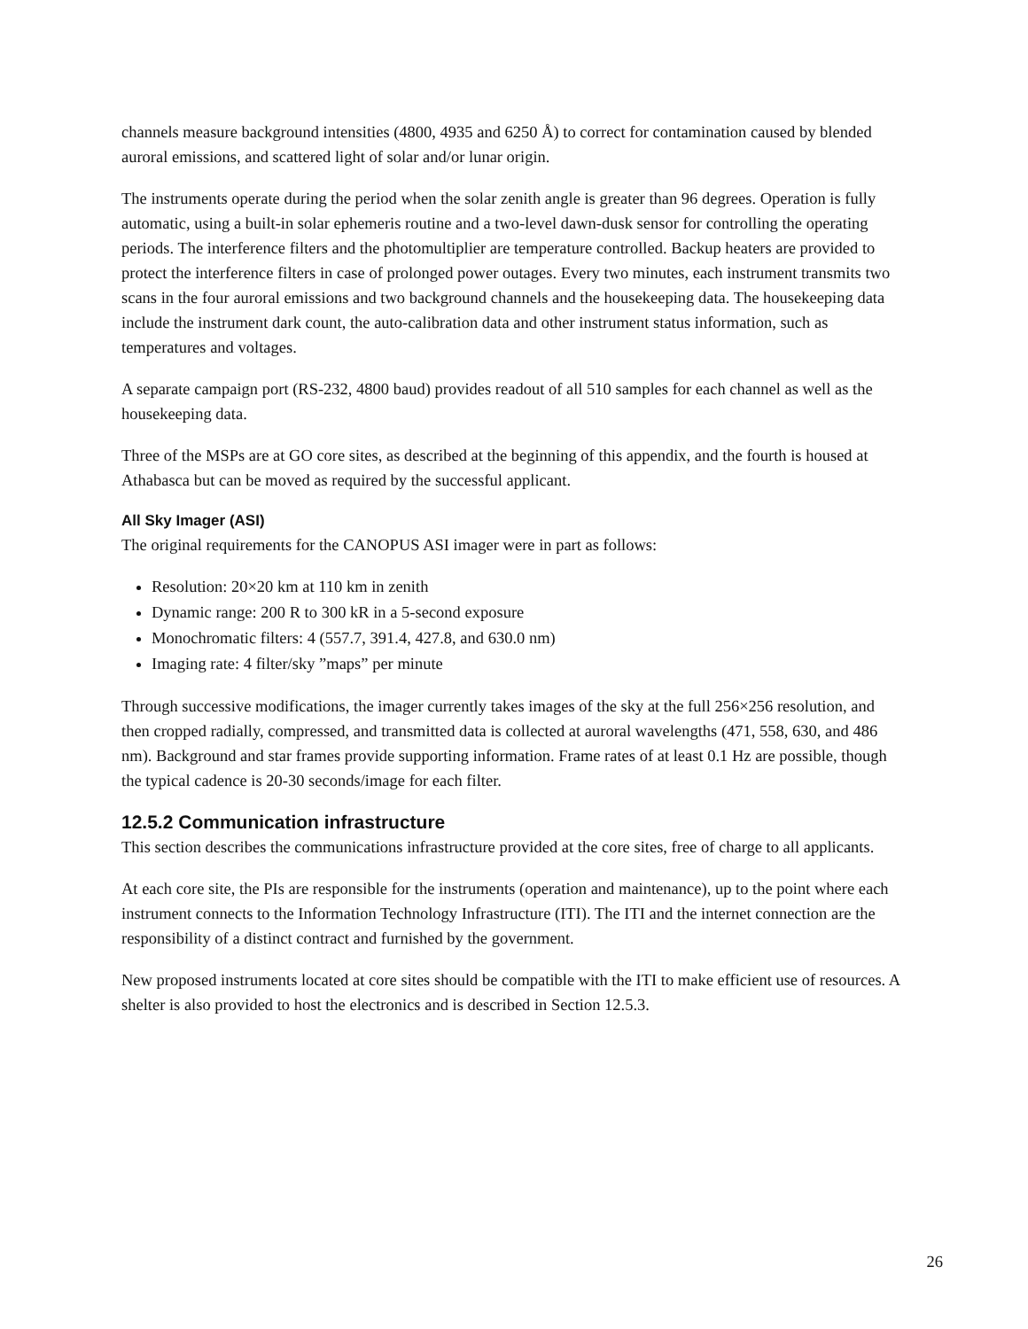channels measure background intensities (4800, 4935 and 6250 Å) to correct for contamination caused by blended auroral emissions, and scattered light of solar and/or lunar origin.
The instruments operate during the period when the solar zenith angle is greater than 96 degrees. Operation is fully automatic, using a built-in solar ephemeris routine and a two-level dawn-dusk sensor for controlling the operating periods. The interference filters and the photomultiplier are temperature controlled. Backup heaters are provided to protect the interference filters in case of prolonged power outages. Every two minutes, each instrument transmits two scans in the four auroral emissions and two background channels and the housekeeping data. The housekeeping data include the instrument dark count, the auto-calibration data and other instrument status information, such as temperatures and voltages.
A separate campaign port (RS-232, 4800 baud) provides readout of all 510 samples for each channel as well as the housekeeping data.
Three of the MSPs are at GO core sites, as described at the beginning of this appendix, and the fourth is housed at Athabasca but can be moved as required by the successful applicant.
All Sky Imager (ASI)
The original requirements for the CANOPUS ASI imager were in part as follows:
Resolution: 20×20 km at 110 km in zenith
Dynamic range: 200 R to 300 kR in a 5-second exposure
Monochromatic filters: 4 (557.7, 391.4, 427.8, and 630.0 nm)
Imaging rate: 4 filter/sky ”maps” per minute
Through successive modifications, the imager currently takes images of the sky at the full 256×256 resolution, and then cropped radially, compressed, and transmitted data is collected at auroral wavelengths (471, 558, 630, and 486 nm). Background and star frames provide supporting information. Frame rates of at least 0.1 Hz are possible, though the typical cadence is 20-30 seconds/image for each filter.
12.5.2 Communication infrastructure
This section describes the communications infrastructure provided at the core sites, free of charge to all applicants.
At each core site, the PIs are responsible for the instruments (operation and maintenance), up to the point where each instrument connects to the Information Technology Infrastructure (ITI). The ITI and the internet connection are the responsibility of a distinct contract and furnished by the government.
New proposed instruments located at core sites should be compatible with the ITI to make efficient use of resources. A shelter is also provided to host the electronics and is described in Section 12.5.3.
26